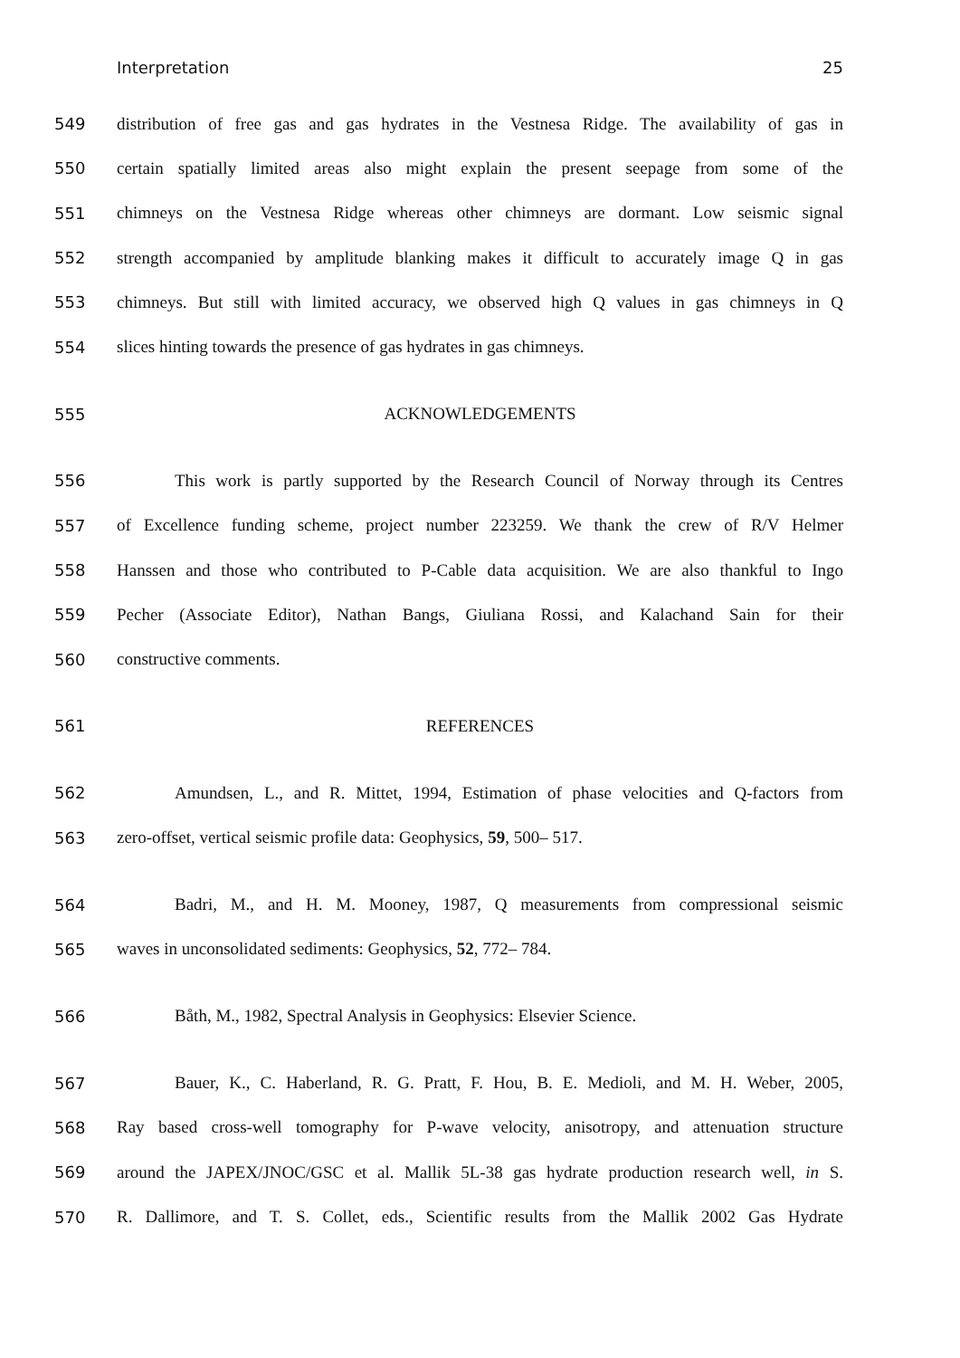Interpretation 25
549 distribution of free gas and gas hydrates in the Vestnesa Ridge. The availability of gas in
550 certain spatially limited areas also might explain the present seepage from some of the
551 chimneys on the Vestnesa Ridge whereas other chimneys are dormant. Low seismic signal
552 strength accompanied by amplitude blanking makes it difficult to accurately image Q in gas
553 chimneys. But still with limited accuracy, we observed high Q values in gas chimneys in Q
554 slices hinting towards the presence of gas hydrates in gas chimneys.
555 ACKNOWLEDGEMENTS
556 This work is partly supported by the Research Council of Norway through its Centres
557 of Excellence funding scheme, project number 223259. We thank the crew of R/V Helmer
558 Hanssen and those who contributed to P-Cable data acquisition. We are also thankful to Ingo
559 Pecher (Associate Editor), Nathan Bangs, Giuliana Rossi, and Kalachand Sain for their
560 constructive comments.
561 REFERENCES
562 Amundsen, L., and R. Mittet, 1994, Estimation of phase velocities and Q-factors from
563 zero-offset, vertical seismic profile data: Geophysics, 59, 500– 517.
564 Badri, M., and H. M. Mooney, 1987, Q measurements from compressional seismic
565 waves in unconsolidated sediments: Geophysics, 52, 772– 784.
566 Båth, M., 1982, Spectral Analysis in Geophysics: Elsevier Science.
567 Bauer, K., C. Haberland, R. G. Pratt, F. Hou, B. E. Medioli, and M. H. Weber, 2005,
568 Ray based cross-well tomography for P-wave velocity, anisotropy, and attenuation structure
569 around the JAPEX/JNOC/GSC et al. Mallik 5L-38 gas hydrate production research well, in S.
570 R. Dallimore, and T. S. Collet, eds., Scientific results from the Mallik 2002 Gas Hydrate